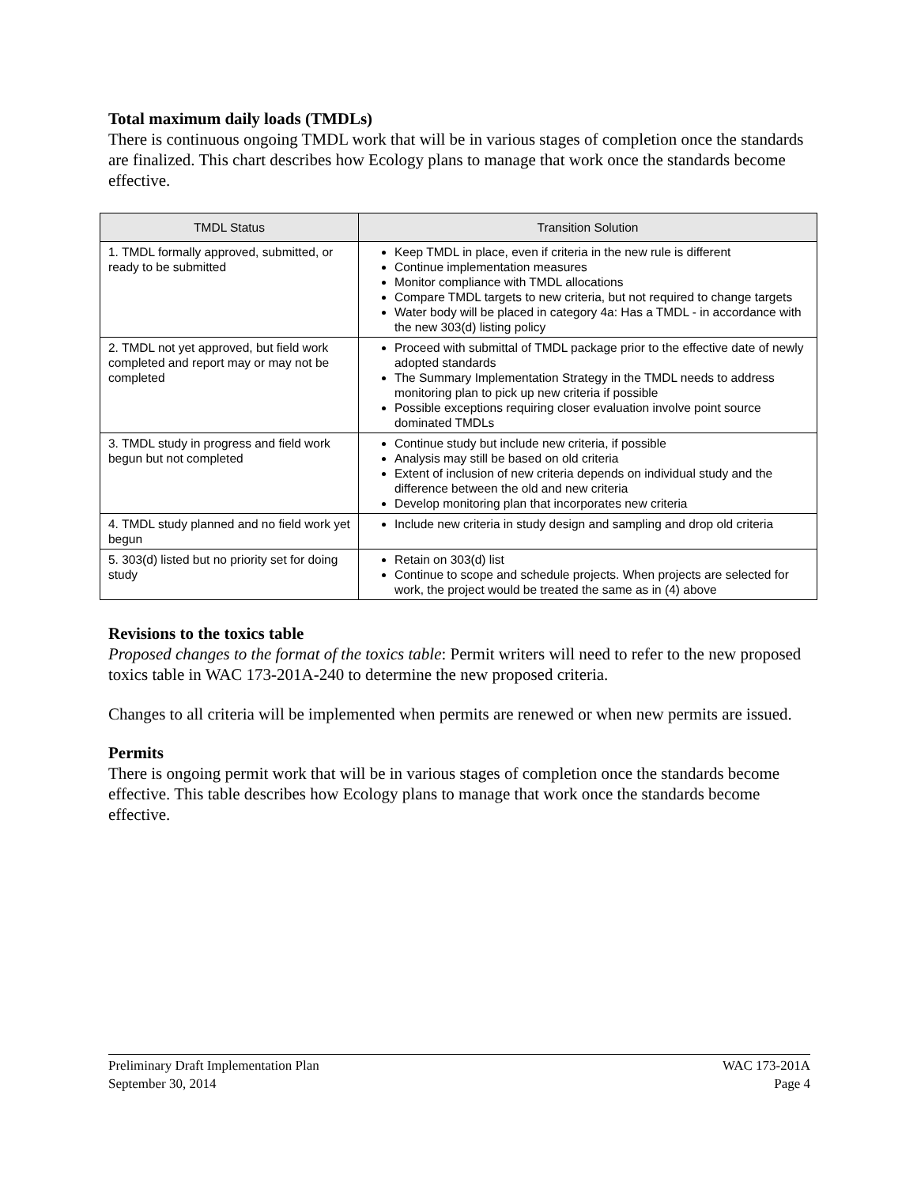Total maximum daily loads (TMDLs)
There is continuous ongoing TMDL work that will be in various stages of completion once the standards are finalized. This chart describes how Ecology plans to manage that work once the standards become effective.
| TMDL Status | Transition Solution |
| --- | --- |
| 1. TMDL formally approved, submitted, or ready to be submitted | Keep TMDL in place, even if criteria in the new rule is different Continue implementation measures Monitor compliance with TMDL allocations Compare TMDL targets to new criteria, but not required to change targets Water body will be placed in category 4a: Has a TMDL - in accordance with the new 303(d) listing policy |
| 2. TMDL not yet approved, but field work completed and report may or may not be completed | Proceed with submittal of TMDL package prior to the effective date of newly adopted standards The Summary Implementation Strategy in the TMDL needs to address monitoring plan to pick up new criteria if possible Possible exceptions requiring closer evaluation involve point source dominated TMDLs |
| 3. TMDL study in progress and field work begun but not completed | Continue study but include new criteria, if possible Analysis may still be based on old criteria Extent of inclusion of new criteria depends on individual study and the difference between the old and new criteria Develop monitoring plan that incorporates new criteria |
| 4. TMDL study planned and no field work yet begun | Include new criteria in study design and sampling and drop old criteria |
| 5. 303(d) listed but no priority set for doing study | Retain on 303(d) list Continue to scope and schedule projects. When projects are selected for work, the project would be treated the same as in (4) above |
Revisions to the toxics table
Proposed changes to the format of the toxics table: Permit writers will need to refer to the new proposed toxics table in WAC 173-201A-240 to determine the new proposed criteria.
Changes to all criteria will be implemented when permits are renewed or when new permits are issued.
Permits
There is ongoing permit work that will be in various stages of completion once the standards become effective. This table describes how Ecology plans to manage that work once the standards become effective.
Preliminary Draft Implementation Plan
September 30, 2014
WAC 173-201A
Page 4